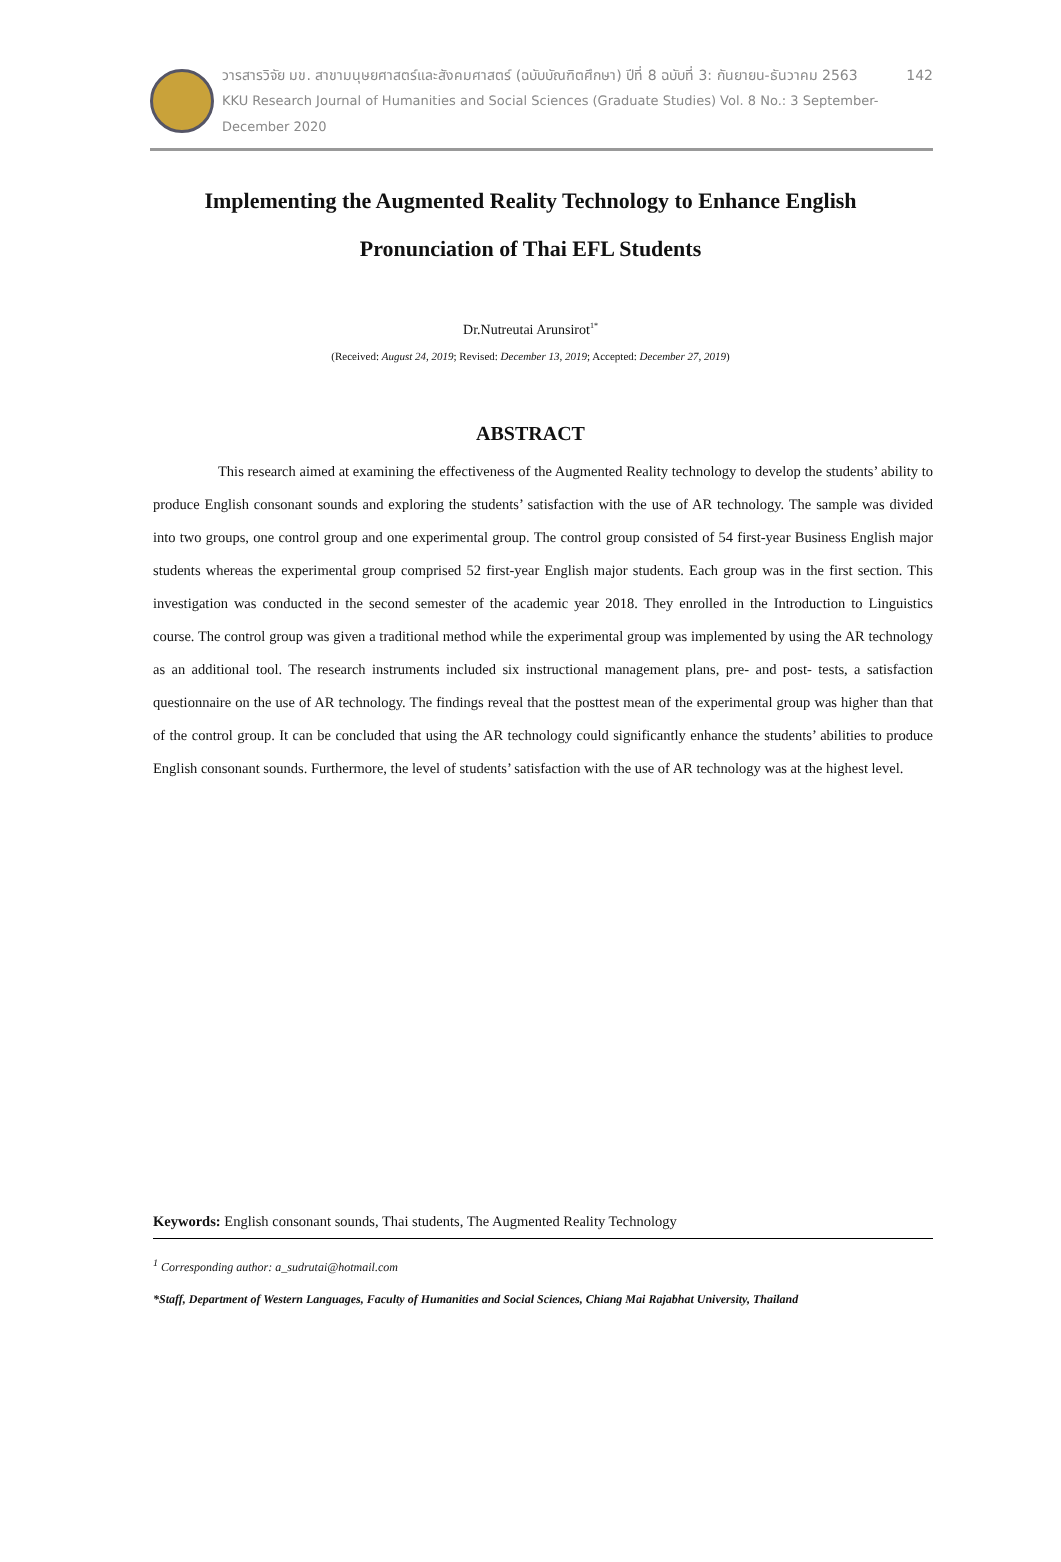วารสารวิจัย มข. สาขามนุษยศาสตร์และสังคมศาสตร์ (ฉบับบัณฑิตศึกษา) ปีที่ 8 ฉบับที่ 3: กันยายน-ธันวาคม 2563 142
KKU Research Journal of Humanities and Social Sciences (Graduate Studies) Vol. 8 No.: 3 September-December 2020
Implementing the Augmented Reality Technology to Enhance English Pronunciation of Thai EFL Students
Dr.Nutreutai Arunsirot<sup>1*</sup>
(Received: August 24, 2019; Revised: December 13, 2019; Accepted: December 27, 2019)
ABSTRACT
This research aimed at examining the effectiveness of the Augmented Reality technology to develop the students’ ability to produce English consonant sounds and exploring the students’ satisfaction with the use of AR technology. The sample was divided into two groups, one control group and one experimental group. The control group consisted of 54 first-year Business English major students whereas the experimental group comprised 52 first-year English major students. Each group was in the first section. This investigation was conducted in the second semester of the academic year 2018. They enrolled in the Introduction to Linguistics course. The control group was given a traditional method while the experimental group was implemented by using the AR technology as an additional tool. The research instruments included six instructional management plans, pre- and post- tests, a satisfaction questionnaire on the use of AR technology. The findings reveal that the posttest mean of the experimental group was higher than that of the control group. It can be concluded that using the AR technology could significantly enhance the students’ abilities to produce English consonant sounds. Furthermore, the level of students’ satisfaction with the use of AR technology was at the highest level.
Keywords: English consonant sounds, Thai students, The Augmented Reality Technology
<sup>1</sup> Corresponding author: a_sudrutai@hotmail.com
*Staff, Department of Western Languages, Faculty of Humanities and Social Sciences, Chiang Mai Rajabhat University, Thailand